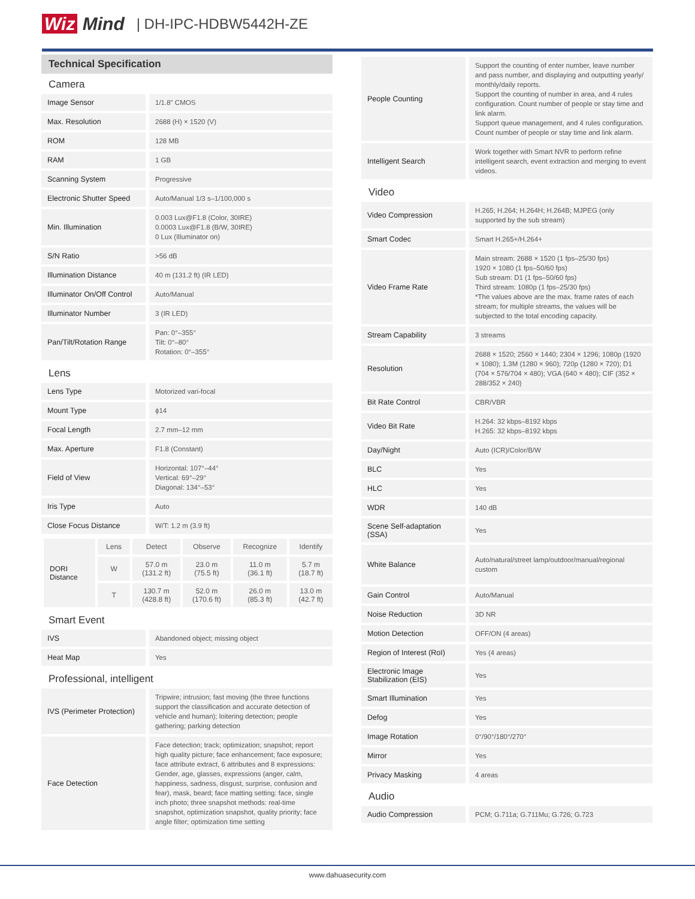Wiz Mind | DH-IPC-HDBW5442H-ZE
Technical Specification
Camera
| Image Sensor | 1/1.8" CMOS |
| Max. Resolution | 2688 (H) × 1520 (V) |
| ROM | 128 MB |
| RAM | 1 GB |
| Scanning System | Progressive |
| Electronic Shutter Speed | Auto/Manual 1/3 s–1/100,000 s |
| Min. Illumination | 0.003 Lux@F1.8 (Color, 30IRE) 0.0003 Lux@F1.8 (B/W, 30IRE) 0 Lux (Illuminator on) |
| S/N Ratio | >56 dB |
| Illumination Distance | 40 m (131.2 ft) (IR LED) |
| Illuminator On/Off Control | Auto/Manual |
| Illuminator Number | 3 (IR LED) |
| Pan/Tilt/Rotation Range | Pan: 0°–355° Tilt: 0°–80° Rotation: 0°–355° |
Lens
| Lens Type | Motorized vari-focal |
| Mount Type | ϕ14 |
| Focal Length | 2.7 mm–12 mm |
| Max. Aperture | F1.8 (Constant) |
| Field of View | Horizontal: 107°–44° Vertical: 69°–29° Diagonal: 134°–53° |
| Iris Type | Auto |
| Close Focus Distance | W/T: 1.2 m (3.9 ft) |
| DORI Distance | Lens | Detect | Observe | Recognize | Identify |
| | W | 57.0 m (131.2 ft) | 23.0 m (75.5 ft) | 11.0 m (36.1 ft) | 5.7 m (18.7 ft) |
| | T | 130.7 m (428.8 ft) | 52.0 m (170.6 ft) | 26.0 m (85.3 ft) | 13.0 m (42.7 ft) |
Smart Event
| IVS | Abandoned object; missing object |
| Heat Map | Yes |
Professional, intelligent
| IVS (Perimeter Protection) | Tripwire; intrusion; fast moving (the three functions support the classification and accurate detection of vehicle and human); loitering detection; people gathering; parking detection |
| Face Detection | Face detection; track; optimization; snapshot; report high quality picture; face enhancement; face exposure; face attribute extract, 6 attributes and 8 expressions: Gender, age, glasses, expressions (anger, calm, happiness, sadness, disgust, surprise, confusion and fear), mask, beard; face matting setting: face, single inch photo; three snapshot methods: real-time snapshot, optimization snapshot, quality priority; face angle filter; optimization time setting |
| People Counting | Support the counting of enter number, leave number and pass number, and displaying and outputting yearly/ monthly/daily reports. Support the counting of number in area, and 4 rules configuration. Count number of people or stay time and link alarm. Support queue management, and 4 rules configuration. Count number of people or stay time and link alarm. |
| Intelligent Search | Work together with Smart NVR to perform refine intelligent search, event extraction and merging to event videos. |
Video
| Video Compression | H.265; H.264; H.264H; H.264B; MJPEG (only supported by the sub stream) |
| Smart Codec | Smart H.265+/H.264+ |
| Video Frame Rate | Main stream: 2688 × 1520 (1 fps–25/30 fps) 1920 × 1080 (1 fps–50/60 fps) Sub stream: D1 (1 fps–50/60 fps) Third stream: 1080p (1 fps–25/30 fps) *The values above are the max. frame rates of each stream; for multiple streams, the values will be subjected to the total encoding capacity. |
| Stream Capability | 3 streams |
| Resolution | 2688 × 1520; 2560 × 1440; 2304 × 1296; 1080p (1920 × 1080); 1.3M (1280 × 960); 720p (1280 × 720); D1 (704 × 576/704 × 480); VGA (640 × 480); CIF (352 × 288/352 × 240) |
| Bit Rate Control | CBR/VBR |
| Video Bit Rate | H.264: 32 kbps–8192 kbps H.265: 32 kbps–8192 kbps |
| Day/Night | Auto (ICR)/Color/B/W |
| BLC | Yes |
| HLC | Yes |
| WDR | 140 dB |
| Scene Self-adaptation (SSA) | Yes |
| White Balance | Auto/natural/street lamp/outdoor/manual/regional custom |
| Gain Control | Auto/Manual |
| Noise Reduction | 3D NR |
| Motion Detection | OFF/ON (4 areas) |
| Region of Interest (RoI) | Yes (4 areas) |
| Electronic Image Stabilization (EIS) | Yes |
| Smart Illumination | Yes |
| Defog | Yes |
| Image Rotation | 0°/90°/180°/270° |
| Mirror | Yes |
| Privacy Masking | 4 areas |
Audio
| Audio Compression | PCM; G.711a; G.711Mu; G.726; G.723 |
www.dahuasecurity.com